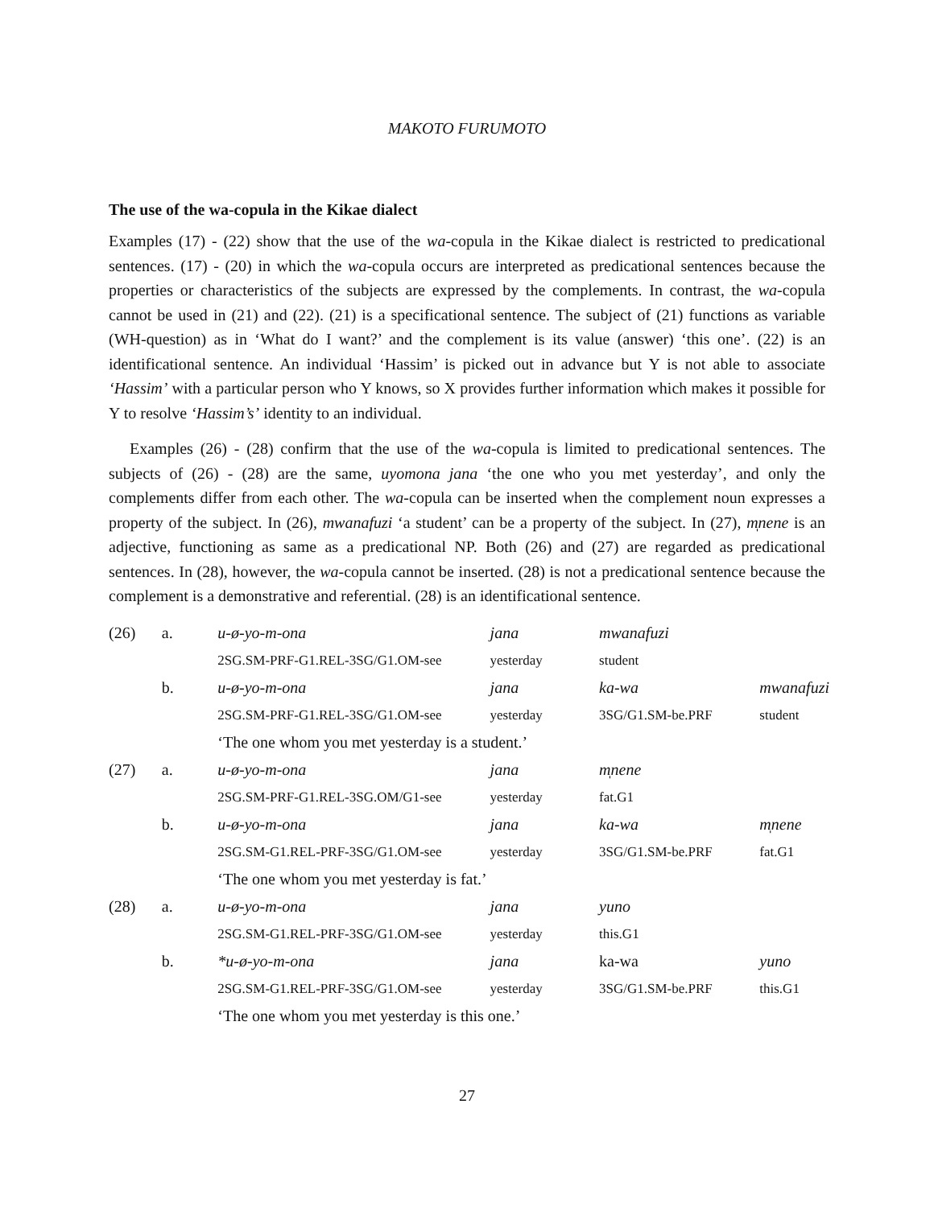MAKOTO FURUMOTO
The use of the wa-copula in the Kikae dialect
Examples (17) - (22) show that the use of the wa-copula in the Kikae dialect is restricted to predicational sentences. (17) - (20) in which the wa-copula occurs are interpreted as predicational sentences because the properties or characteristics of the subjects are expressed by the complements. In contrast, the wa-copula cannot be used in (21) and (22). (21) is a specificational sentence. The subject of (21) functions as variable (WH-question) as in ‘What do I want?’ and the complement is its value (answer) ‘this one’. (22) is an identificational sentence. An individual ‘Hassim’ is picked out in advance but Y is not able to associate ‘Hassim’ with a particular person who Y knows, so X provides further information which makes it possible for Y to resolve ‘Hassim’s’ identity to an individual.
Examples (26) - (28) confirm that the use of the wa-copula is limited to predicational sentences. The subjects of (26) - (28) are the same, uyomona jana ‘the one who you met yesterday’, and only the complements differ from each other. The wa-copula can be inserted when the complement noun expresses a property of the subject. In (26), mwanafuzi ‘a student’ can be a property of the subject. In (27), m̩nene is an adjective, functioning as same as a predicational NP. Both (26) and (27) are regarded as predicational sentences. In (28), however, the wa-copula cannot be inserted. (28) is not a predicational sentence because the complement is a demonstrative and referential. (28) is an identificational sentence.
| (26) | a. | u-ø-yo-m-ona | jana | mwanafuzi | |
| | | 2SG.SM-PRF-G1.REL-3SG/G1.OM-see | yesterday | student | |
| | b. | u-ø-yo-m-ona | jana | ka-wa | mwanafuzi |
| | | 2SG.SM-PRF-G1.REL-3SG/G1.OM-see | yesterday | 3SG/G1.SM-be.PRF | student |
| | | ‘The one whom you met yesterday is a student.’ | | | |
| (27) | a. | u-ø-yo-m-ona | jana | m̩nene | |
| | | 2SG.SM-PRF-G1.REL-3SG.OM/G1-see | yesterday | fat.G1 | |
| | b. | u-ø-yo-m-ona | jana | ka-wa | m̩nene |
| | | 2SG.SM-G1.REL-PRF-3SG/G1.OM-see | yesterday | 3SG/G1.SM-be.PRF | fat.G1 |
| | | ‘The one whom you met yesterday is fat.’ | | | |
| (28) | a. | u-ø-yo-m-ona | jana | yuno | |
| | | 2SG.SM-G1.REL-PRF-3SG/G1.OM-see | yesterday | this.G1 | |
| | b. | *u-ø-yo-m-ona | jana | ka-wa | yuno |
| | | 2SG.SM-G1.REL-PRF-3SG/G1.OM-see | yesterday | 3SG/G1.SM-be.PRF | this.G1 |
| | | ‘The one whom you met yesterday is this one.’ | | | |
27